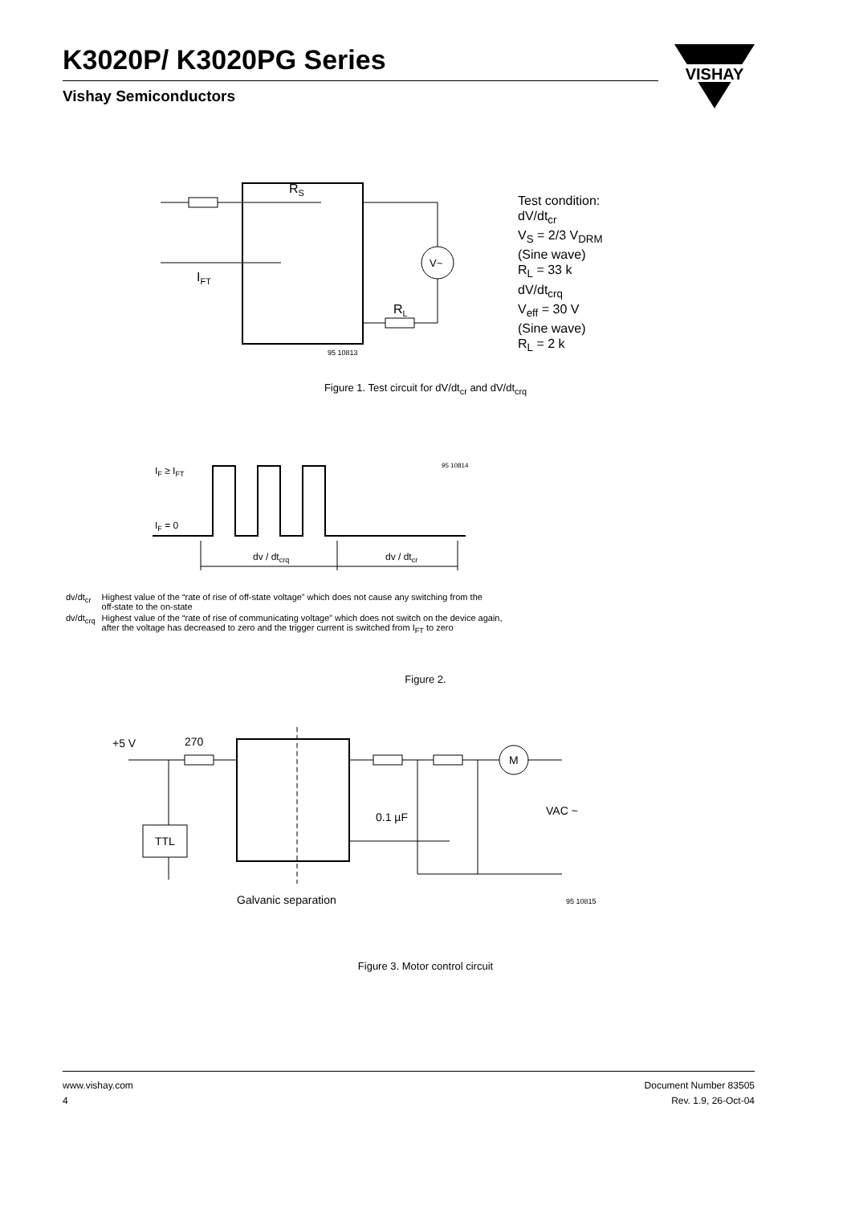K3020P/ K3020PG Series
Vishay Semiconductors
VISHAY
RS
IFT
RL
V~
95 10813
Test condition:
dV/dt<sub>cr</sub>
V<sub>S</sub> = 2/3 V<sub>DRM</sub>
(Sine wave)
R<sub>L</sub> = 33 k
dV/dt<sub>crq</sub>
V<sub>eff</sub> = 30 V
(Sine wave)
R<sub>L</sub> = 2 k
Figure 1. Test circuit for dV/dt<sub>cr</sub> and dV/dt<sub>crq</sub>
IF ≥ IFT
IF = 0
dv / dtcrq
dv / dtcr
95 10814
| dv/dt<sub>cr</sub> | Highest value of the “rate of rise of off-state voltage” which does not cause any switching from the off-state to the on-state |
| dv/dt<sub>crq</sub> | Highest value of the “rate of rise of communicating voltage” which does not switch on the device again, after the voltage has decreased to zero and the trigger current is switched from I<sub>FT</sub> to zero |
Figure 2.
M
+5 V
270
TTL
0.1 µF
VAC ~
Galvanic separation
95 10815
Figure 3. Motor control circuit
www.vishay.com
4
Document Number 83505
Rev. 1.9, 26-Oct-04